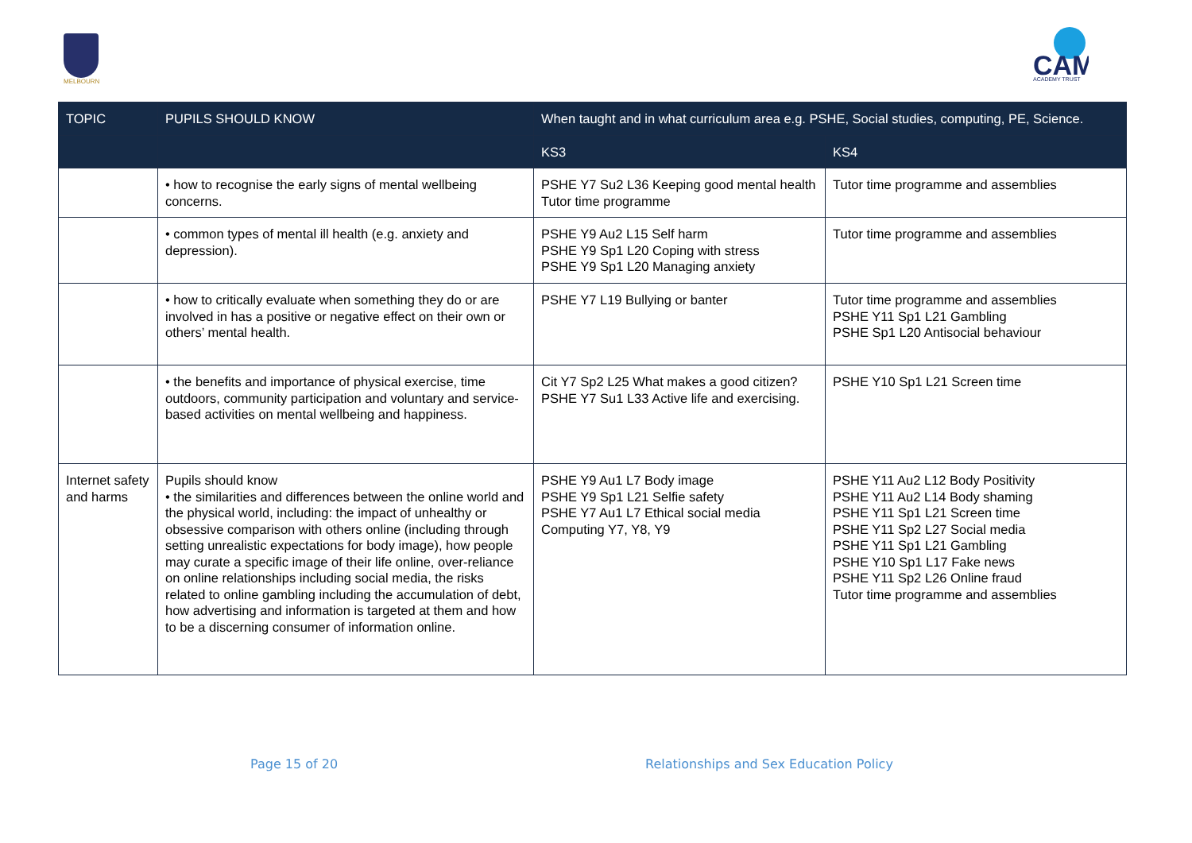MELBOURN
CAM
ACADEMY TRUST
| TOPIC | PUPILS SHOULD KNOW | When taught and in what curriculum area e.g. PSHE, Social studies, computing, PE, Science. | |
| --- | --- | --- | --- |
| | | KS3 | KS4 |
| | • how to recognise the early signs of mental wellbeing concerns. | PSHE Y7 Su2 L36 Keeping good mental health Tutor time programme | Tutor time programme and assemblies |
| | • common types of mental ill health (e.g. anxiety and depression). | PSHE Y9 Au2 L15 Self harm PSHE Y9 Sp1 L20 Coping with stress PSHE Y9 Sp1 L20 Managing anxiety | Tutor time programme and assemblies |
| | • how to critically evaluate when something they do or are involved in has a positive or negative effect on their own or others’ mental health. | PSHE Y7 L19 Bullying or banter | Tutor time programme and assemblies PSHE Y11 Sp1 L21 Gambling PSHE Sp1 L20 Antisocial behaviour |
| | • the benefits and importance of physical exercise, time outdoors, community participation and voluntary and service-based activities on mental wellbeing and happiness. | Cit Y7 Sp2 L25 What makes a good citizen? PSHE Y7 Su1 L33 Active life and exercising. | PSHE Y10 Sp1 L21 Screen time |
| Internet safety and harms | Pupils should know • the similarities and differences between the online world and the physical world, including: the impact of unhealthy or obsessive comparison with others online (including through setting unrealistic expectations for body image), how people may curate a specific image of their life online, over-reliance on online relationships including social media, the risks related to online gambling including the accumulation of debt, how advertising and information is targeted at them and how to be a discerning consumer of information online. | PSHE Y9 Au1 L7 Body image PSHE Y9 Sp1 L21 Selfie safety PSHE Y7 Au1 L7 Ethical social media Computing Y7, Y8, Y9 | PSHE Y11 Au2 L12 Body Positivity PSHE Y11 Au2 L14 Body shaming PSHE Y11 Sp1 L21 Screen time PSHE Y11 Sp2 L27 Social media PSHE Y11 Sp1 L21 Gambling PSHE Y10 Sp1 L17 Fake news PSHE Y11 Sp2 L26 Online fraud Tutor time programme and assemblies |
Page 15 of 20
Relationships and Sex Education Policy